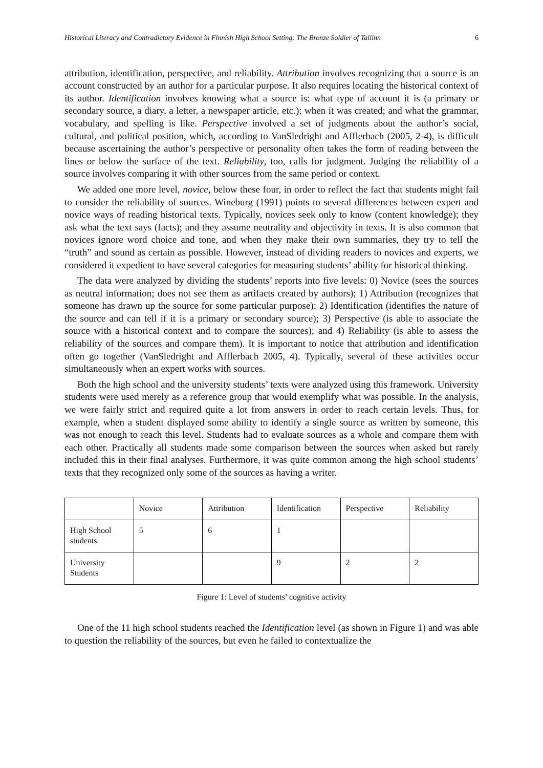Historical Literacy and Contradictory Evidence in Finnish High School Setting: The Bronze Soldier of Tallinn 6
attribution, identification, perspective, and reliability. Attribution involves recognizing that a source is an account constructed by an author for a particular purpose. It also requires locating the historical context of its author. Identification involves knowing what a source is: what type of account it is (a primary or secondary source, a diary, a letter, a newspaper article, etc.); when it was created; and what the grammar, vocabulary, and spelling is like. Perspective involved a set of judgments about the author’s social, cultural, and political position, which, according to VanSledright and Afflerbach (2005, 2-4), is difficult because ascertaining the author’s perspective or personality often takes the form of reading between the lines or below the surface of the text. Reliability, too, calls for judgment. Judging the reliability of a source involves comparing it with other sources from the same period or context.
We added one more level, novice, below these four, in order to reflect the fact that students might fail to consider the reliability of sources. Wineburg (1991) points to several differences between expert and novice ways of reading historical texts. Typically, novices seek only to know (content knowledge); they ask what the text says (facts); and they assume neutrality and objectivity in texts. It is also common that novices ignore word choice and tone, and when they make their own summaries, they try to tell the “truth” and sound as certain as possible. However, instead of dividing readers to novices and experts, we considered it expedient to have several categories for measuring students’ ability for historical thinking.
The data were analyzed by dividing the students’ reports into five levels: 0) Novice (sees the sources as neutral information; does not see them as artifacts created by authors); 1) Attribution (recognizes that someone has drawn up the source for some particular purpose); 2) Identification (identifies the nature of the source and can tell if it is a primary or secondary source); 3) Perspective (is able to associate the source with a historical context and to compare the sources); and 4) Reliability (is able to assess the reliability of the sources and compare them). It is important to notice that attribution and identification often go together (VanSledright and Afflerbach 2005, 4). Typically, several of these activities occur simultaneously when an expert works with sources.
Both the high school and the university students’ texts were analyzed using this framework. University students were used merely as a reference group that would exemplify what was possible. In the analysis, we were fairly strict and required quite a lot from answers in order to reach certain levels. Thus, for example, when a student displayed some ability to identify a single source as written by someone, this was not enough to reach this level. Students had to evaluate sources as a whole and compare them with each other. Practically all students made some comparison between the sources when asked but rarely included this in their final analyses. Furthermore, it was quite common among the high school students’ texts that they recognized only some of the sources as having a writer.
| | Novice | Attribution | Identification | Perspective | Reliability |
| High School students | 5 | 6 | 1 | | |
| University Students | | | 9 | 2 | 2 |
Figure 1: Level of students’ cognitive activity
One of the 11 high school students reached the Identification level (as shown in Figure 1) and was able to question the reliability of the sources, but even he failed to contextualize the